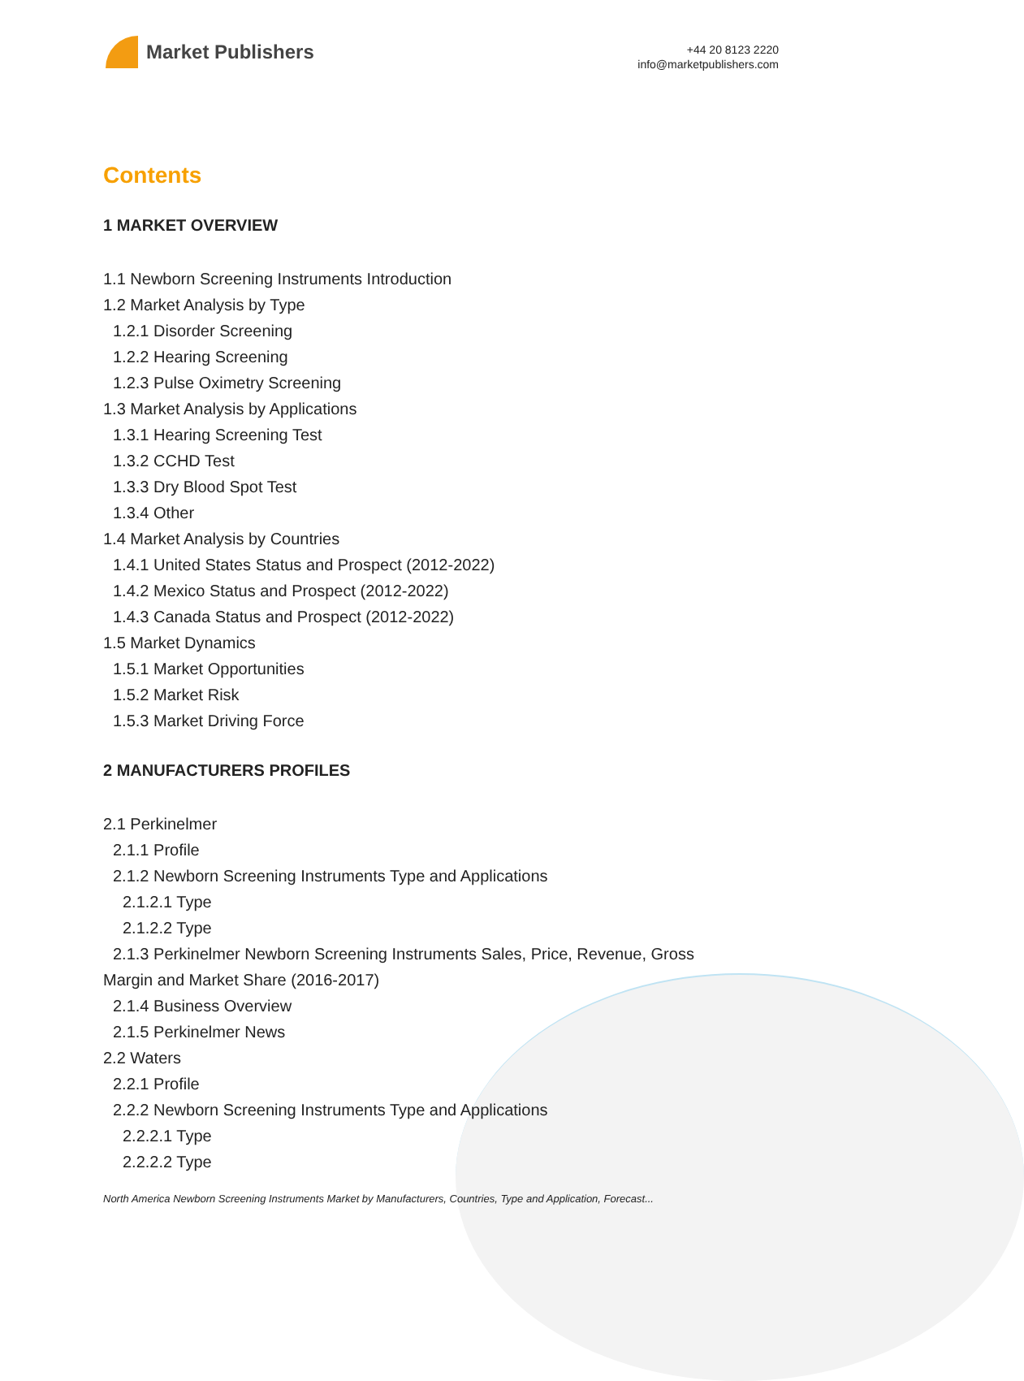Market Publishers
+44 20 8123 2220
info@marketpublishers.com
Contents
1 MARKET OVERVIEW
1.1 Newborn Screening Instruments Introduction
1.2 Market Analysis by Type
1.2.1 Disorder Screening
1.2.2 Hearing Screening
1.2.3 Pulse Oximetry Screening
1.3 Market Analysis by Applications
1.3.1 Hearing Screening Test
1.3.2 CCHD Test
1.3.3 Dry Blood Spot Test
1.3.4 Other
1.4 Market Analysis by Countries
1.4.1 United States Status and Prospect (2012-2022)
1.4.2 Mexico Status and Prospect (2012-2022)
1.4.3 Canada Status and Prospect (2012-2022)
1.5 Market Dynamics
1.5.1 Market Opportunities
1.5.2 Market Risk
1.5.3 Market Driving Force
2 MANUFACTURERS PROFILES
2.1 Perkinelmer
2.1.1 Profile
2.1.2 Newborn Screening Instruments Type and Applications
2.1.2.1 Type
2.1.2.2 Type
2.1.3 Perkinelmer Newborn Screening Instruments Sales, Price, Revenue, Gross
Margin and Market Share (2016-2017)
2.1.4 Business Overview
2.1.5 Perkinelmer News
2.2 Waters
2.2.1 Profile
2.2.2 Newborn Screening Instruments Type and Applications
2.2.2.1 Type
2.2.2.2 Type
North America Newborn Screening Instruments Market by Manufacturers, Countries, Type and Application, Forecast...